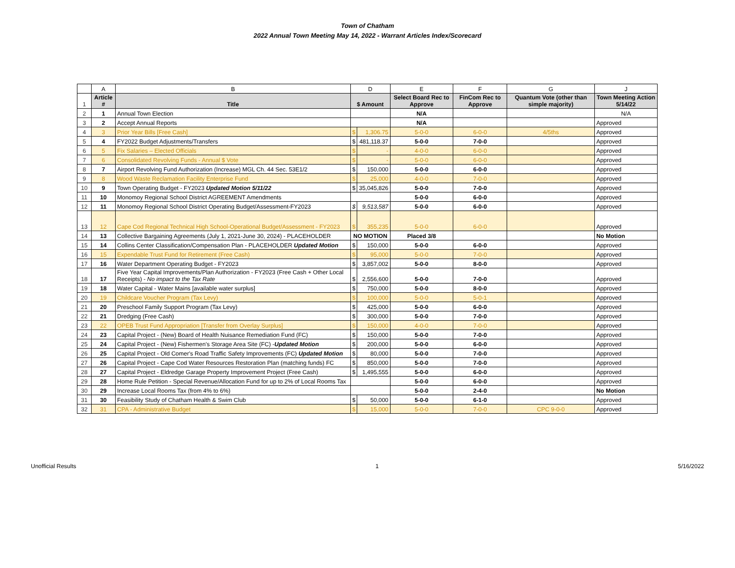Town of Chatham
2022 Annual Town Meeting May 14, 2022 - Warrant Articles Index/Scorecard
| | A | B | D | | E | F | G | J |
| 1 | Article # | Title | $ Amount | | Select Board Rec to Approve | FinCom Rec to Approve | Quantum Vote (other than simple majority) | Town Meeting Action 5/14/22 |
| 2 | 1 | Annual Town Election | | | N/A | | | N/A |
| 3 | 2 | Accept Annual Reports | | | N/A | | | Approved |
| 4 | 3 | Prior Year Bills [Free Cash] | $ | 1,306.75 | 5-0-0 | 6-0-0 | 4/5ths | Approved |
| 5 | 4 | FY2022 Budget Adjustments/Transfers | $ | 481,118.37 | 5-0-0 | 7-0-0 | | Approved |
| 6 | 5 | Fix Salaries – Elected Officials | $ | - | 4-0-0 | 6-0-0 | | Approved |
| 7 | 6 | Consolidated Revolving Funds - Annual $ Vote | $ | - | 5-0-0 | 6-0-0 | | Approved |
| 8 | 7 | Airport Revolving Fund Authorization (Increase) MGL Ch. 44 Sec. 53E1/2 | $ | 150,000 | 5-0-0 | 6-0-0 | | Approved |
| 9 | 8 | Wood Waste Reclamation Facility Enterprise Fund | $ | 25,000 | 4-0-0 | 7-0-0 | | Approved |
| 10 | 9 | Town Operating Budget - FY2023 Updated Motion 5/11/22 | $ | 35,045,826 | 5-0-0 | 7-0-0 | | Approved |
| 11 | 10 | Monomoy Regional School District AGREEMENT Amendments | | | 5-0-0 | 6-0-0 | | Approved |
| 12 | 11 | Monomoy Regional School District Operating Budget/Assessment-FY2023 | $ | 9,513,587 | 5-0-0 | 6-0-0 | | Approved |
| 13 | 12 | Cape Cod Regional Technical High School-Operational Budget/Assessment - FY2023 | $ | 355,235 | 5-0-0 | 6-0-0 | | Approved |
| 14 | 13 | Collective Bargaining Agreements (July 1, 2021-June 30, 2024) - PLACEHOLDER | NO MOTION | | Placed 3/8 | | | No Motion |
| 15 | 14 | Collins Center Classification/Compensation Plan - PLACEHOLDER Updated Motion | $ | 150,000 | 5-0-0 | 6-0-0 | | Approved |
| 16 | 15 | Expendable Trust Fund for Retirement (Free Cash) | $ | 95,000 | 5-0-0 | 7-0-0 | | Approved |
| 17 | 16 | Water Department Operating Budget - FY2023 | $ | 3,857,002 | 5-0-0 | 8-0-0 | | Approved |
| 18 | 17 | Five Year Capital Improvements/Plan Authorization - FY2023 (Free Cash + Other Local Receipts) - No impact to the Tax Rate | $ | 2,556,600 | 5-0-0 | 7-0-0 | | Approved |
| 19 | 18 | Water Capital - Water Mains [available water surplus] | $ | 750,000 | 5-0-0 | 8-0-0 | | Approved |
| 20 | 19 | Childcare Voucher Program (Tax Levy) | $ | 100,000 | 5-0-0 | 5-0-1 | | Approved |
| 21 | 20 | Preschool Family Support Program (Tax Levy) | $ | 425,000 | 5-0-0 | 6-0-0 | | Approved |
| 22 | 21 | Dredging (Free Cash) | $ | 300,000 | 5-0-0 | 7-0-0 | | Approved |
| 23 | 22 | OPEB Trust Fund Appropriation [Transfer from Overlay Surplus] | $ | 150,000 | 4-0-0 | 7-0-0 | | Approved |
| 24 | 23 | Capital Project - (New) Board of Health Nuisance Remediation Fund (FC) | $ | 150,000 | 5-0-0 | 7-0-0 | | Approved |
| 25 | 24 | Capital Project - (New) Fishermen's Storage Area Site (FC) - Updated Motion | $ | 200,000 | 5-0-0 | 6-0-0 | | Approved |
| 26 | 25 | Capital Project - Old Comer's Road Traffic Safety Improvements (FC) Updated Motion | $ | 80,000 | 5-0-0 | 7-0-0 | | Approved |
| 27 | 26 | Capital Project - Cape Cod Water Resources Restoration Plan (matching funds) FC | $ | 850,000 | 5-0-0 | 7-0-0 | | Approved |
| 28 | 27 | Capital Project - Eldredge Garage Property Improvement Project (Free Cash) | $ | 1,495,555 | 5-0-0 | 6-0-0 | | Approved |
| 29 | 28 | Home Rule Petition - Special Revenue/Allocation Fund for up to 2% of Local Rooms Tax | | | 5-0-0 | 6-0-0 | | Approved |
| 30 | 29 | Increase Local Rooms Tax (from 4% to 6%) | | | 5-0-0 | 2-4-0 | | No Motion |
| 31 | 30 | Feasibility Study of Chatham Health & Swim Club | $ | 50,000 | 5-0-0 | 6-1-0 | | Approved |
| 32 | 31 | CPA - Administrative Budget | $ | 15,000 | 5-0-0 | 7-0-0 | CPC 9-0-0 | Approved |
Unofficial Results 1 5/16/2022